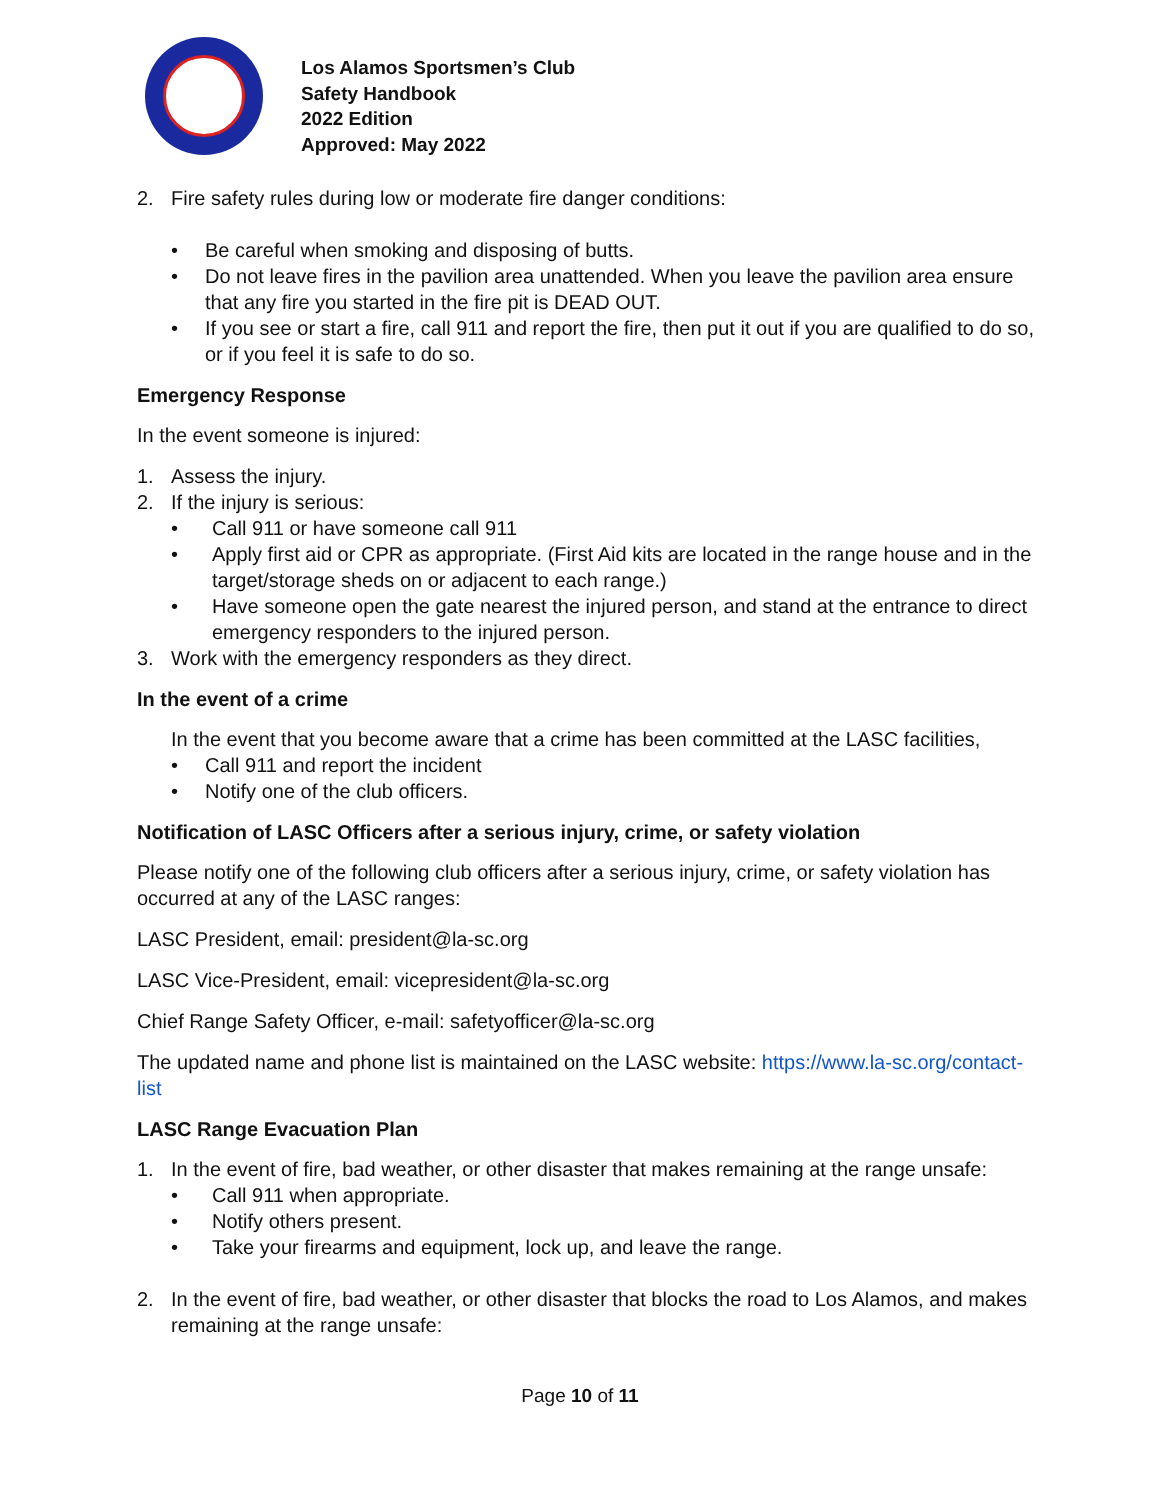Los Alamos Sportsmen’s Club
Safety Handbook
2022 Edition
Approved: May 2022
2. Fire safety rules during low or moderate fire danger conditions:
• Be careful when smoking and disposing of butts.
• Do not leave fires in the pavilion area unattended. When you leave the pavilion area ensure that any fire you started in the fire pit is DEAD OUT.
• If you see or start a fire, call 911 and report the fire, then put it out if you are qualified to do so, or if you feel it is safe to do so.
Emergency Response
In the event someone is injured:
1. Assess the injury.
2. If the injury is serious:
• Call 911 or have someone call 911
• Apply first aid or CPR as appropriate. (First Aid kits are located in the range house and in the target/storage sheds on or adjacent to each range.)
• Have someone open the gate nearest the injured person, and stand at the entrance to direct emergency responders to the injured person.
3. Work with the emergency responders as they direct.
In the event of a crime
In the event that you become aware that a crime has been committed at the LASC facilities,
• Call 911 and report the incident
• Notify one of the club officers.
Notification of LASC Officers after a serious injury, crime, or safety violation
Please notify one of the following club officers after a serious injury, crime, or safety violation has occurred at any of the LASC ranges:
LASC President, email: president@la-sc.org
LASC Vice-President, email: vicepresident@la-sc.org
Chief Range Safety Officer, e-mail: safetyofficer@la-sc.org
The updated name and phone list is maintained on the LASC website: https://www.la-sc.org/contact-list
LASC Range Evacuation Plan
1. In the event of fire, bad weather, or other disaster that makes remaining at the range unsafe:
• Call 911 when appropriate.
• Notify others present.
• Take your firearms and equipment, lock up, and leave the range.
2. In the event of fire, bad weather, or other disaster that blocks the road to Los Alamos, and makes remaining at the range unsafe:
Page 10 of 11